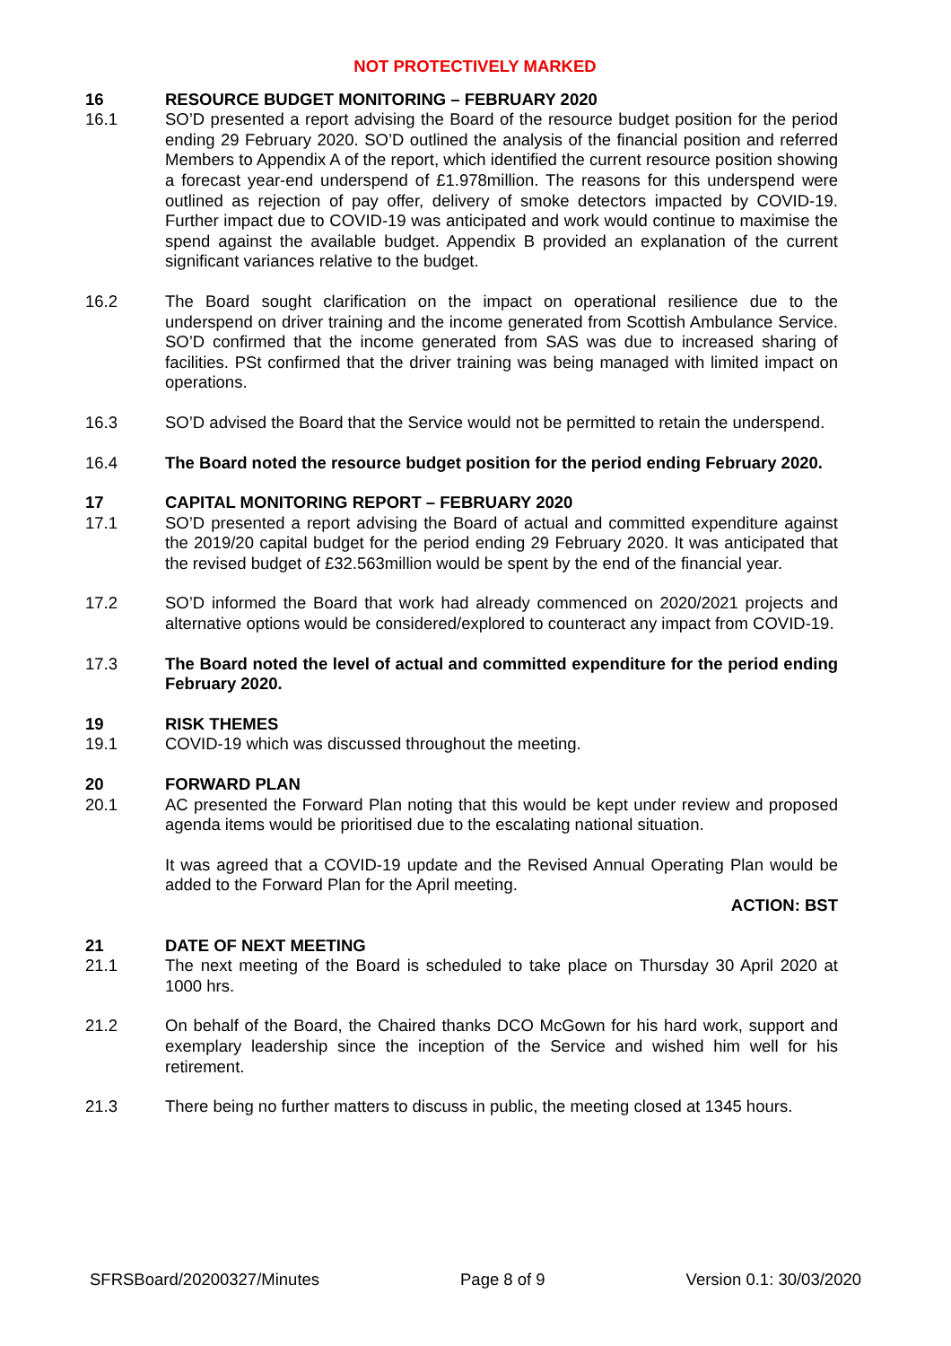NOT PROTECTIVELY MARKED
16 RESOURCE BUDGET MONITORING – FEBRUARY 2020
16.1 SO’D presented a report advising the Board of the resource budget position for the period ending 29 February 2020. SO’D outlined the analysis of the financial position and referred Members to Appendix A of the report, which identified the current resource position showing a forecast year-end underspend of £1.978million. The reasons for this underspend were outlined as rejection of pay offer, delivery of smoke detectors impacted by COVID-19. Further impact due to COVID-19 was anticipated and work would continue to maximise the spend against the available budget. Appendix B provided an explanation of the current significant variances relative to the budget.
16.2 The Board sought clarification on the impact on operational resilience due to the underspend on driver training and the income generated from Scottish Ambulance Service. SO’D confirmed that the income generated from SAS was due to increased sharing of facilities. PSt confirmed that the driver training was being managed with limited impact on operations.
16.3 SO’D advised the Board that the Service would not be permitted to retain the underspend.
16.4 The Board noted the resource budget position for the period ending February 2020.
17 CAPITAL MONITORING REPORT – FEBRUARY 2020
17.1 SO’D presented a report advising the Board of actual and committed expenditure against the 2019/20 capital budget for the period ending 29 February 2020. It was anticipated that the revised budget of £32.563million would be spent by the end of the financial year.
17.2 SO’D informed the Board that work had already commenced on 2020/2021 projects and alternative options would be considered/explored to counteract any impact from COVID-19.
17.3 The Board noted the level of actual and committed expenditure for the period ending February 2020.
19 RISK THEMES
19.1 COVID-19 which was discussed throughout the meeting.
20 FORWARD PLAN
20.1 AC presented the Forward Plan noting that this would be kept under review and proposed agenda items would be prioritised due to the escalating national situation.
It was agreed that a COVID-19 update and the Revised Annual Operating Plan would be added to the Forward Plan for the April meeting.
ACTION: BST
21 DATE OF NEXT MEETING
21.1 The next meeting of the Board is scheduled to take place on Thursday 30 April 2020 at 1000 hrs.
21.2 On behalf of the Board, the Chaired thanks DCO McGown for his hard work, support and exemplary leadership since the inception of the Service and wished him well for his retirement.
21.3 There being no further matters to discuss in public, the meeting closed at 1345 hours.
SFRSBoard/20200327/Minutes Page 8 of 9 Version 0.1: 30/03/2020